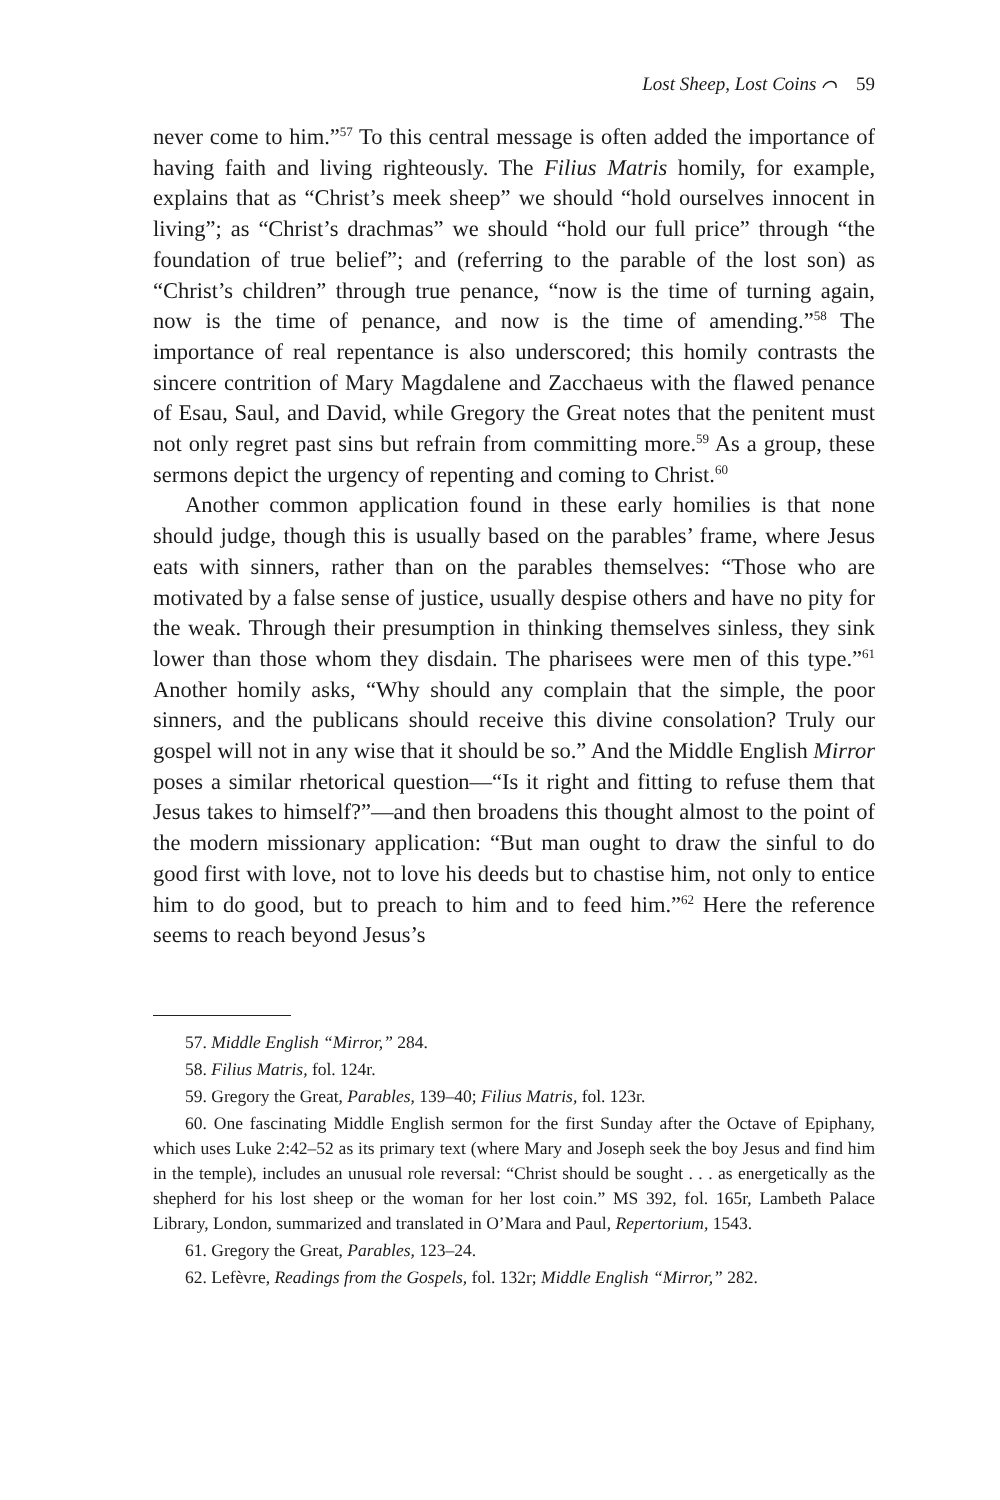Lost Sheep, Lost Coins ⌒ 59
never come to him.”<sup>57</sup> To this central message is often added the importance of having faith and living righteously. The Filius Matris homily, for example, explains that as “Christ’s meek sheep” we should “hold ourselves innocent in living”; as “Christ’s drachmas” we should “hold our full price” through “the foundation of true belief”; and (referring to the parable of the lost son) as “Christ’s children” through true penance, “now is the time of turning again, now is the time of penance, and now is the time of amending.”<sup>58</sup> The importance of real repentance is also underscored; this homily contrasts the sincere contrition of Mary Magdalene and Zacchaeus with the flawed penance of Esau, Saul, and David, while Gregory the Great notes that the penitent must not only regret past sins but refrain from committing more.<sup>59</sup> As a group, these sermons depict the urgency of repenting and coming to Christ.<sup>60</sup>
Another common application found in these early homilies is that none should judge, though this is usually based on the parables’ frame, where Jesus eats with sinners, rather than on the parables themselves: “Those who are motivated by a false sense of justice, usually despise others and have no pity for the weak. Through their presumption in thinking themselves sinless, they sink lower than those whom they disdain. The pharisees were men of this type.”<sup>61</sup> Another homily asks, “Why should any complain that the simple, the poor sinners, and the publicans should receive this divine consolation? Truly our gospel will not in any wise that it should be so.” And the Middle English Mirror poses a similar rhetorical question—“Is it right and fitting to refuse them that Jesus takes to himself?”—and then broadens this thought almost to the point of the modern missionary application: “But man ought to draw the sinful to do good first with love, not to love his deeds but to chastise him, not only to entice him to do good, but to preach to him and to feed him.”<sup>62</sup> Here the reference seems to reach beyond Jesus’s
57. Middle English “Mirror,” 284.
58. Filius Matris, fol. 124r.
59. Gregory the Great, Parables, 139–40; Filius Matris, fol. 123r.
60. One fascinating Middle English sermon for the first Sunday after the Octave of Epiphany, which uses Luke 2:42–52 as its primary text (where Mary and Joseph seek the boy Jesus and find him in the temple), includes an unusual role reversal: “Christ should be sought . . . as energetically as the shepherd for his lost sheep or the woman for her lost coin.” MS 392, fol. 165r, Lambeth Palace Library, London, summarized and translated in O’Mara and Paul, Repertorium, 1543.
61. Gregory the Great, Parables, 123–24.
62. Lefèvre, Readings from the Gospels, fol. 132r; Middle English “Mirror,” 282.